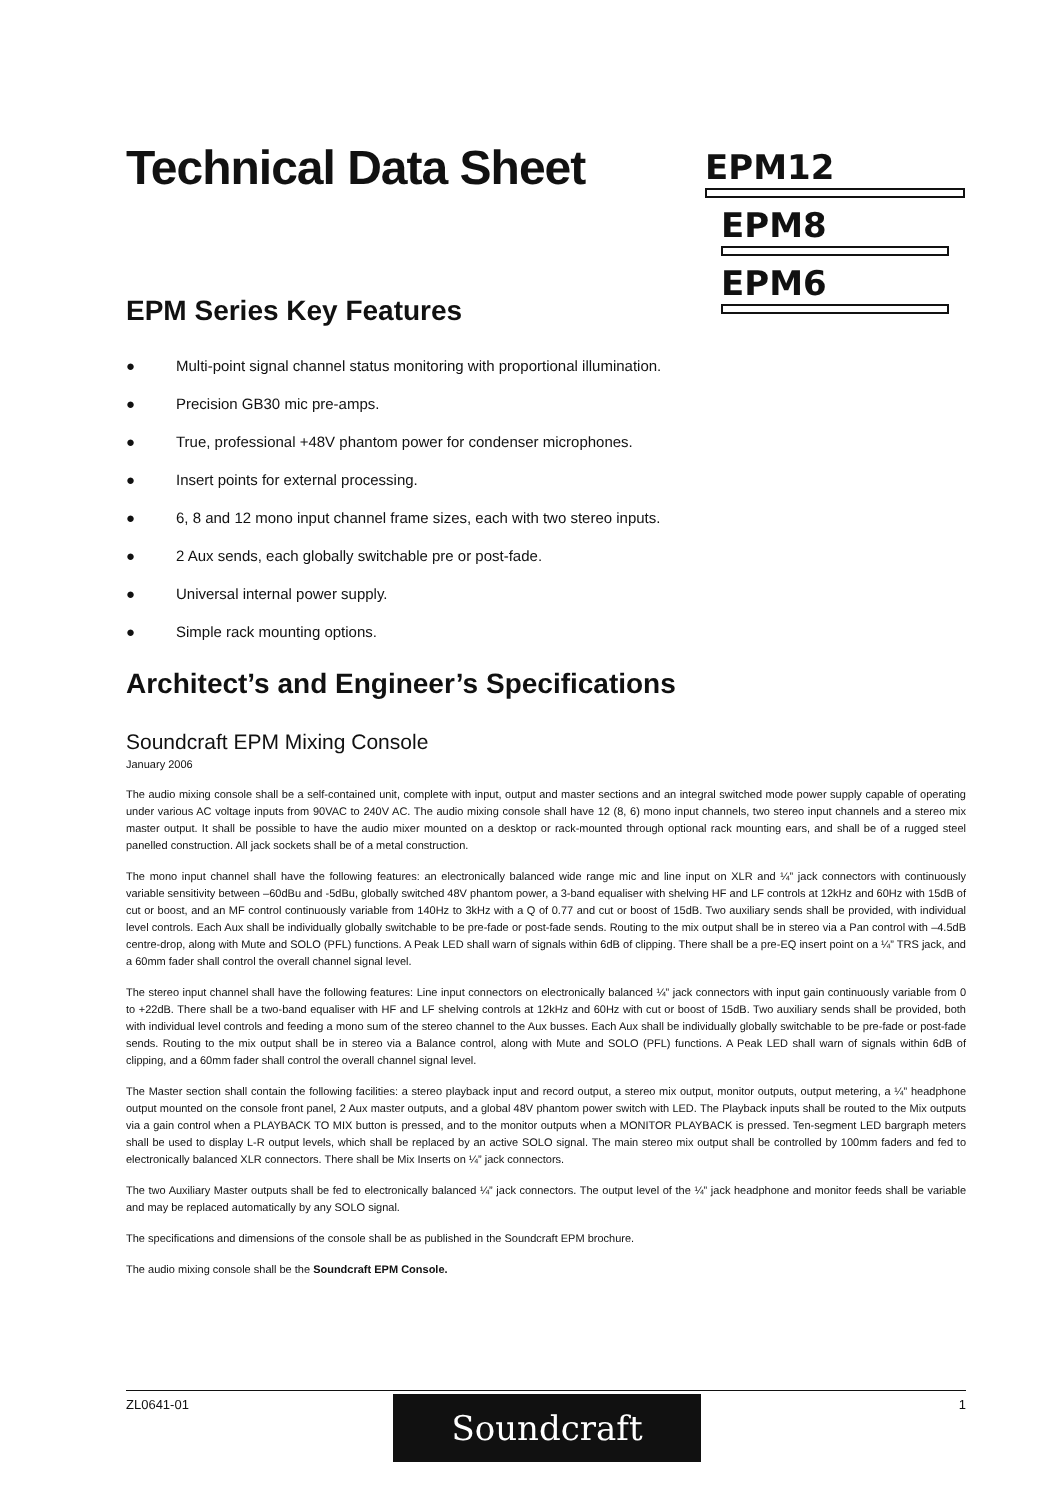Technical Data Sheet
EPM Series Key Features
● Multi-point signal channel status monitoring with proportional illumination.
● Precision GB30 mic pre-amps.
● True, professional +48V phantom power for condenser microphones.
● Insert points for external processing.
● 6, 8 and 12 mono input channel frame sizes, each with two stereo inputs.
● 2 Aux sends, each globally switchable pre or post-fade.
● Universal internal power supply.
● Simple rack mounting options.
Architect’s and Engineer’s Specifications
Soundcraft EPM Mixing Console
January 2006
The audio mixing console shall be a self-contained unit, complete with input, output and master sections and an integral switched mode power supply capable of operating under various AC voltage inputs from 90VAC to 240V AC. The audio mixing console shall have 12 (8, 6) mono input channels, two stereo input channels and a stereo mix master output. It shall be possible to have the audio mixer mounted on a desktop or rack-mounted through optional rack mounting ears, and shall be of a rugged steel panelled construction. All jack sockets shall be of a metal construction.
The mono input channel shall have the following features: an electronically balanced wide range mic and line input on XLR and ¼” jack connectors with continuously variable sensitivity between –60dBu and -5dBu, globally switched 48V phantom power, a 3-band equaliser with shelving HF and LF controls at 12kHz and 60Hz with 15dB of cut or boost, and an MF control continuously variable from 140Hz to 3kHz with a Q of 0.77 and cut or boost of 15dB. Two auxiliary sends shall be provided, with individual level controls. Each Aux shall be individually globally switchable to be pre-fade or post-fade sends. Routing to the mix output shall be in stereo via a Pan control with –4.5dB centre-drop, along with Mute and SOLO (PFL) functions. A Peak LED shall warn of signals within 6dB of clipping. There shall be a pre-EQ insert point on a ¼” TRS jack, and a 60mm fader shall control the overall channel signal level.
The stereo input channel shall have the following features: Line input connectors on electronically balanced ¼” jack connectors with input gain continuously variable from 0 to +22dB. There shall be a two-band equaliser with HF and LF shelving controls at 12kHz and 60Hz with cut or boost of 15dB. Two auxiliary sends shall be provided, both with individual level controls and feeding a mono sum of the stereo channel to the Aux busses. Each Aux shall be individually globally switchable to be pre-fade or post-fade sends. Routing to the mix output shall be in stereo via a Balance control, along with Mute and SOLO (PFL) functions. A Peak LED shall warn of signals within 6dB of clipping, and a 60mm fader shall control the overall channel signal level.
The Master section shall contain the following facilities: a stereo playback input and record output, a stereo mix output, monitor outputs, output metering, a ¼” headphone output mounted on the console front panel, 2 Aux master outputs, and a global 48V phantom power switch with LED. The Playback inputs shall be routed to the Mix outputs via a gain control when a PLAYBACK TO MIX button is pressed, and to the monitor outputs when a MONITOR PLAYBACK is pressed. Ten-segment LED bargraph meters shall be used to display L-R output levels, which shall be replaced by an active SOLO signal. The main stereo mix output shall be controlled by 100mm faders and fed to electronically balanced XLR connectors. There shall be Mix Inserts on ¼” jack connectors.
The two Auxiliary Master outputs shall be fed to electronically balanced ¼” jack connectors. The output level of the ¼” jack headphone and monitor feeds shall be variable and may be replaced automatically by any SOLO signal.
The specifications and dimensions of the console shall be as published in the Soundcraft EPM brochure.
The audio mixing console shall be the Soundcraft EPM Console.
EPM12
EPM8
EPM6
ZL0641-01 1 Soundcraft